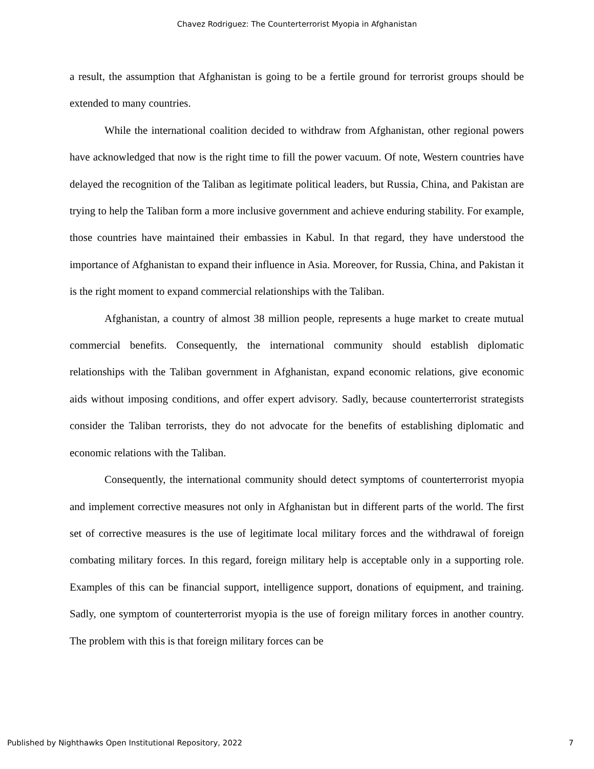Chavez Rodriguez: The Counterterrorist Myopia in Afghanistan
a result, the assumption that Afghanistan is going to be a fertile ground for terrorist groups should be extended to many countries.
While the international coalition decided to withdraw from Afghanistan, other regional powers have acknowledged that now is the right time to fill the power vacuum. Of note, Western countries have delayed the recognition of the Taliban as legitimate political leaders, but Russia, China, and Pakistan are trying to help the Taliban form a more inclusive government and achieve enduring stability. For example, those countries have maintained their embassies in Kabul. In that regard, they have understood the importance of Afghanistan to expand their influence in Asia. Moreover, for Russia, China, and Pakistan it is the right moment to expand commercial relationships with the Taliban.
Afghanistan, a country of almost 38 million people, represents a huge market to create mutual commercial benefits. Consequently, the international community should establish diplomatic relationships with the Taliban government in Afghanistan, expand economic relations, give economic aids without imposing conditions, and offer expert advisory. Sadly, because counterterrorist strategists consider the Taliban terrorists, they do not advocate for the benefits of establishing diplomatic and economic relations with the Taliban.
Consequently, the international community should detect symptoms of counterterrorist myopia and implement corrective measures not only in Afghanistan but in different parts of the world. The first set of corrective measures is the use of legitimate local military forces and the withdrawal of foreign combating military forces. In this regard, foreign military help is acceptable only in a supporting role. Examples of this can be financial support, intelligence support, donations of equipment, and training. Sadly, one symptom of counterterrorist myopia is the use of foreign military forces in another country. The problem with this is that foreign military forces can be
Published by Nighthawks Open Institutional Repository, 2022 7